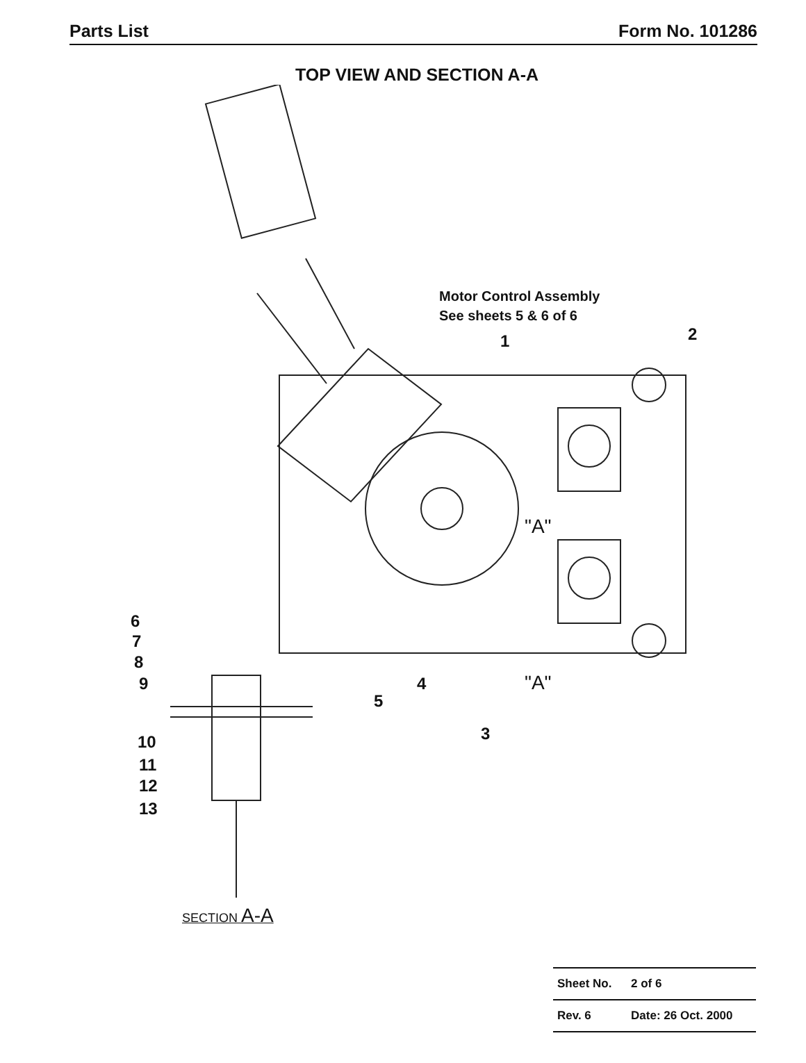Parts List Form No. 101286
TOP VIEW AND SECTION A-A
Motor Control Assembly
See sheets 5 & 6 of 6
1 2
3
4
5
"A"
"A"
6
7
8
9
10
11
12
13
SECTION A-A
| Sheet No. | 2 of 6 |
| Rev. 6 | Date: 26 Oct. 2000 |